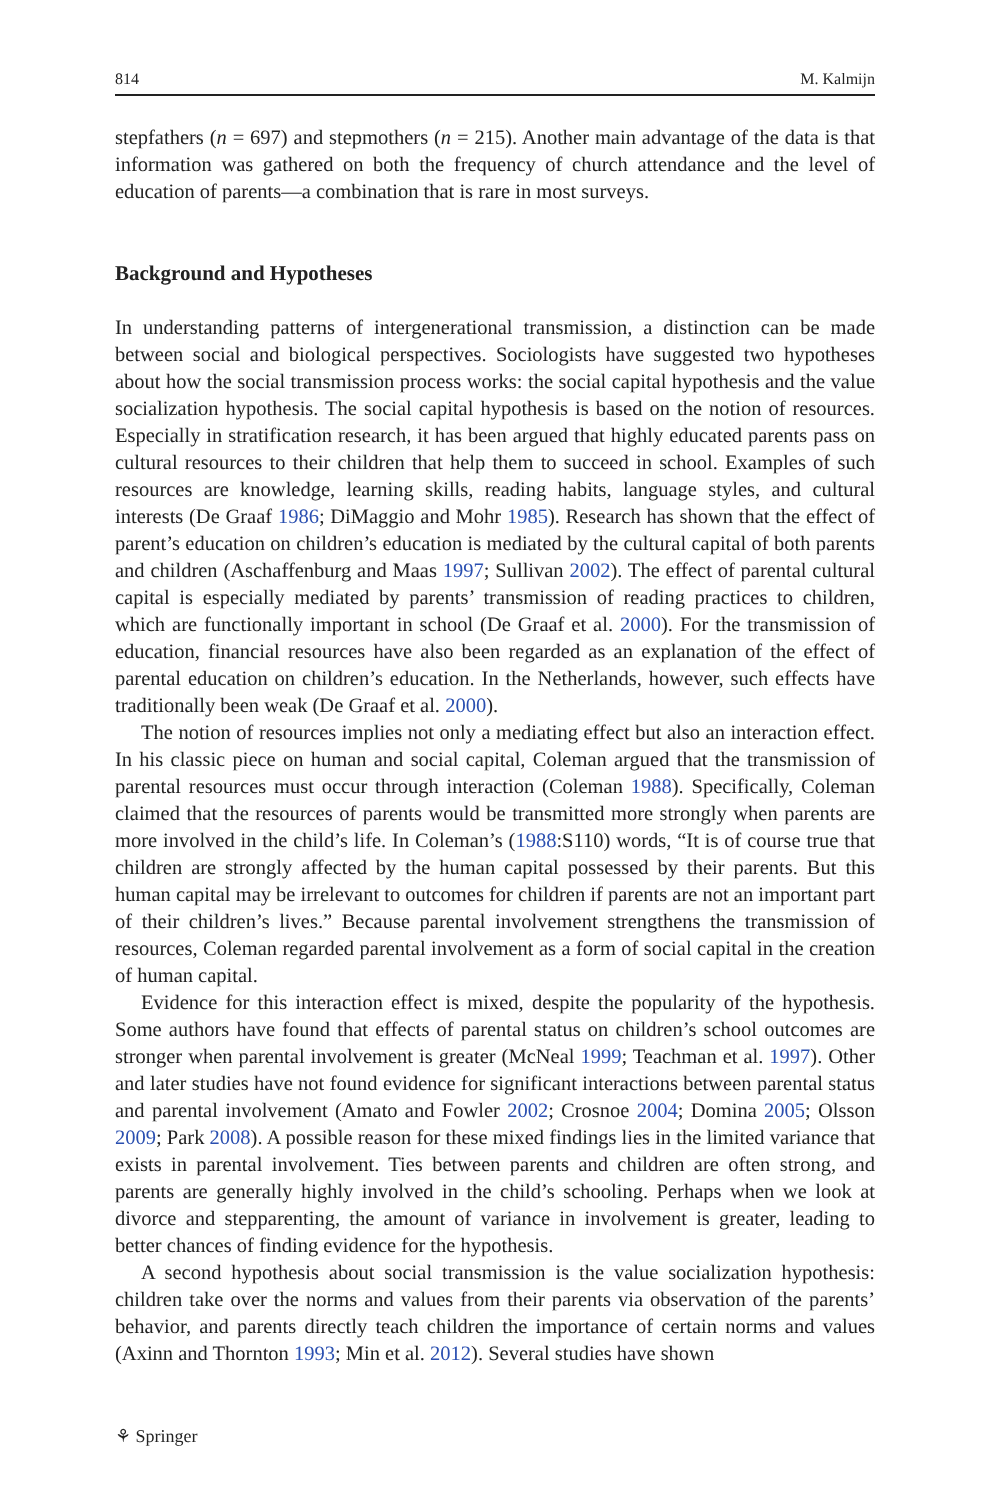814 M. Kalmijn
stepfathers (n = 697) and stepmothers (n = 215). Another main advantage of the data is that information was gathered on both the frequency of church attendance and the level of education of parents—a combination that is rare in most surveys.
Background and Hypotheses
In understanding patterns of intergenerational transmission, a distinction can be made between social and biological perspectives. Sociologists have suggested two hypotheses about how the social transmission process works: the social capital hypothesis and the value socialization hypothesis. The social capital hypothesis is based on the notion of resources. Especially in stratification research, it has been argued that highly educated parents pass on cultural resources to their children that help them to succeed in school. Examples of such resources are knowledge, learning skills, reading habits, language styles, and cultural interests (De Graaf 1986; DiMaggio and Mohr 1985). Research has shown that the effect of parent’s education on children’s education is mediated by the cultural capital of both parents and children (Aschaffenburg and Maas 1997; Sullivan 2002). The effect of parental cultural capital is especially mediated by parents’ transmission of reading practices to children, which are functionally important in school (De Graaf et al. 2000). For the transmission of education, financial resources have also been regarded as an explanation of the effect of parental education on children’s education. In the Netherlands, however, such effects have traditionally been weak (De Graaf et al. 2000).
The notion of resources implies not only a mediating effect but also an interaction effect. In his classic piece on human and social capital, Coleman argued that the transmission of parental resources must occur through interaction (Coleman 1988). Specifically, Coleman claimed that the resources of parents would be transmitted more strongly when parents are more involved in the child’s life. In Coleman’s (1988:S110) words, “It is of course true that children are strongly affected by the human capital possessed by their parents. But this human capital may be irrelevant to outcomes for children if parents are not an important part of their children’s lives.” Because parental involvement strengthens the transmission of resources, Coleman regarded parental involvement as a form of social capital in the creation of human capital.
Evidence for this interaction effect is mixed, despite the popularity of the hypothesis. Some authors have found that effects of parental status on children’s school outcomes are stronger when parental involvement is greater (McNeal 1999; Teachman et al. 1997). Other and later studies have not found evidence for significant interactions between parental status and parental involvement (Amato and Fowler 2002; Crosnoe 2004; Domina 2005; Olsson 2009; Park 2008). A possible reason for these mixed findings lies in the limited variance that exists in parental involvement. Ties between parents and children are often strong, and parents are generally highly involved in the child’s schooling. Perhaps when we look at divorce and stepparenting, the amount of variance in involvement is greater, leading to better chances of finding evidence for the hypothesis.
A second hypothesis about social transmission is the value socialization hypothesis: children take over the norms and values from their parents via observation of the parents’ behavior, and parents directly teach children the importance of certain norms and values (Axinn and Thornton 1993; Min et al. 2012). Several studies have shown
⚘ Springer